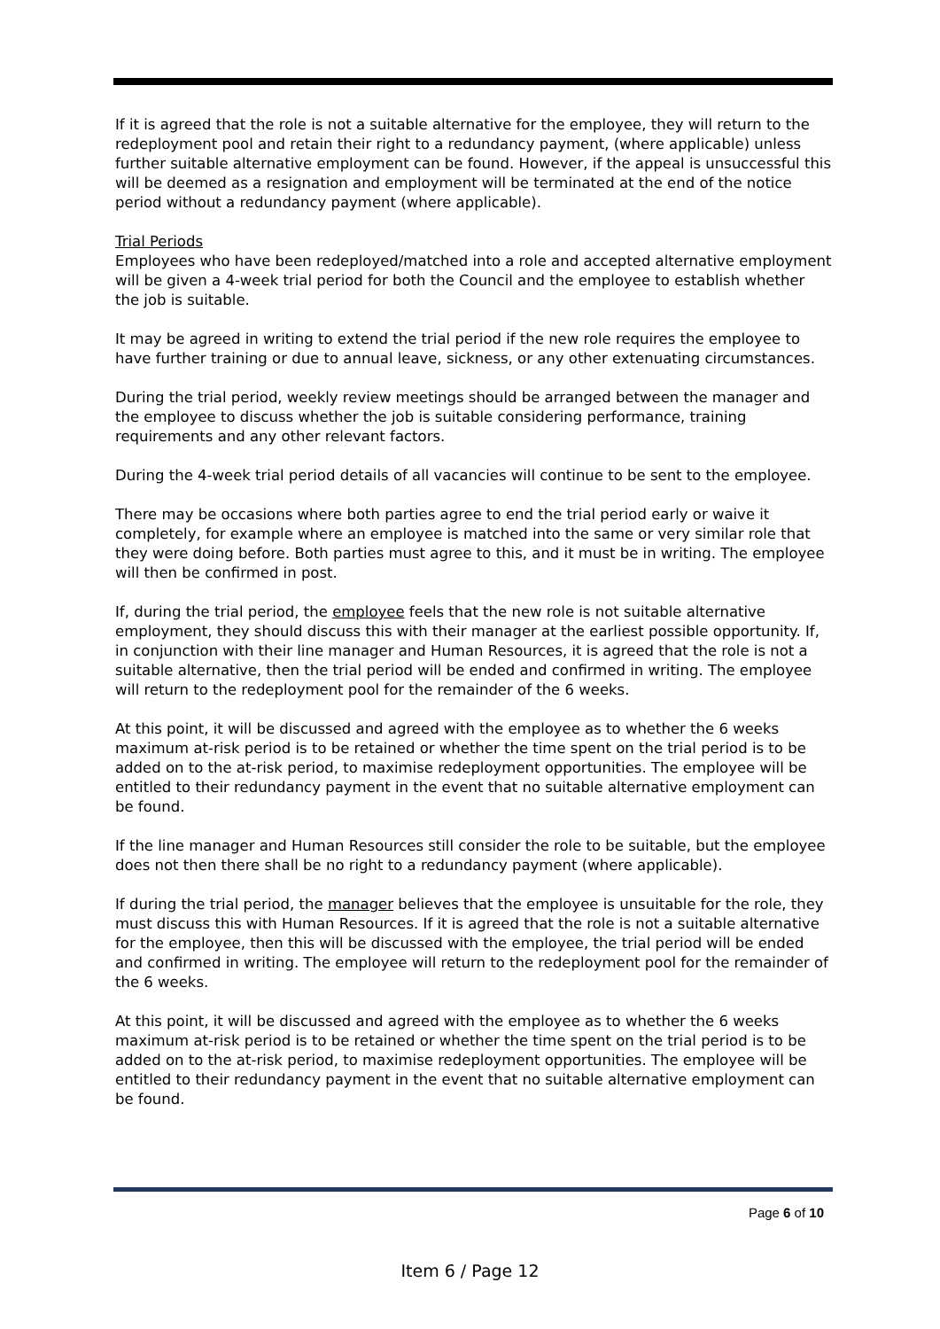If it is agreed that the role is not a suitable alternative for the employee, they will return to the redeployment pool and retain their right to a redundancy payment, (where applicable) unless further suitable alternative employment can be found. However, if the appeal is unsuccessful this will be deemed as a resignation and employment will be terminated at the end of the notice period without a redundancy payment (where applicable).
Trial Periods
Employees who have been redeployed/matched into a role and accepted alternative employment will be given a 4-week trial period for both the Council and the employee to establish whether the job is suitable.
It may be agreed in writing to extend the trial period if the new role requires the employee to have further training or due to annual leave, sickness, or any other extenuating circumstances.
During the trial period, weekly review meetings should be arranged between the manager and the employee to discuss whether the job is suitable considering performance, training requirements and any other relevant factors.
During the 4-week trial period details of all vacancies will continue to be sent to the employee.
There may be occasions where both parties agree to end the trial period early or waive it completely, for example where an employee is matched into the same or very similar role that they were doing before. Both parties must agree to this, and it must be in writing. The employee will then be confirmed in post.
If, during the trial period, the employee feels that the new role is not suitable alternative employment, they should discuss this with their manager at the earliest possible opportunity. If, in conjunction with their line manager and Human Resources, it is agreed that the role is not a suitable alternative, then the trial period will be ended and confirmed in writing. The employee will return to the redeployment pool for the remainder of the 6 weeks.
At this point, it will be discussed and agreed with the employee as to whether the 6 weeks maximum at-risk period is to be retained or whether the time spent on the trial period is to be added on to the at-risk period, to maximise redeployment opportunities. The employee will be entitled to their redundancy payment in the event that no suitable alternative employment can be found.
If the line manager and Human Resources still consider the role to be suitable, but the employee does not then there shall be no right to a redundancy payment (where applicable).
If during the trial period, the manager believes that the employee is unsuitable for the role, they must discuss this with Human Resources. If it is agreed that the role is not a suitable alternative for the employee, then this will be discussed with the employee, the trial period will be ended and confirmed in writing. The employee will return to the redeployment pool for the remainder of the 6 weeks.
At this point, it will be discussed and agreed with the employee as to whether the 6 weeks maximum at-risk period is to be retained or whether the time spent on the trial period is to be added on to the at-risk period, to maximise redeployment opportunities. The employee will be entitled to their redundancy payment in the event that no suitable alternative employment can be found.
Page 6 of 10
Item 6 / Page 12